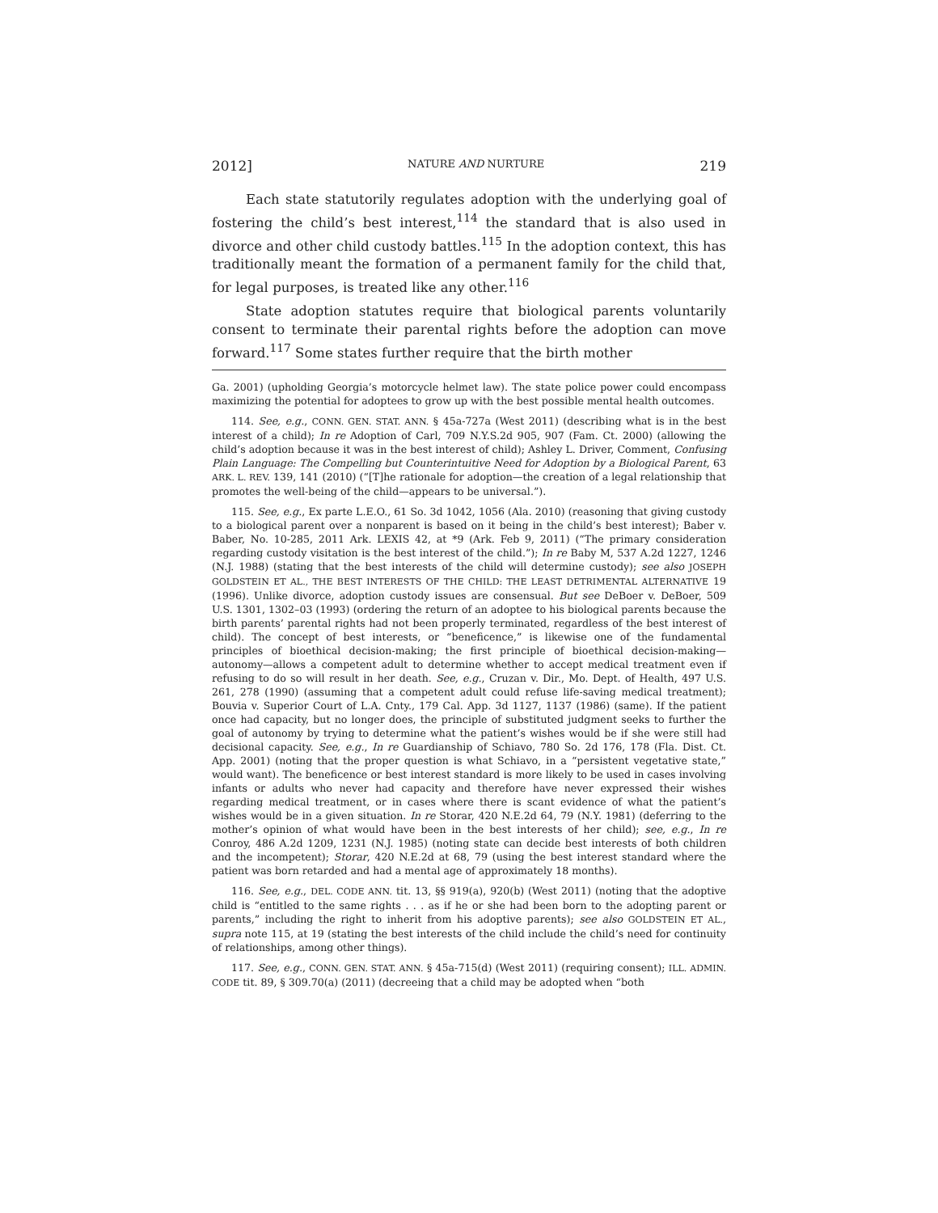2012] NATURE AND NURTURE 219
Each state statutorily regulates adoption with the underlying goal of fostering the child’s best interest,<sup>114</sup> the standard that is also used in divorce and other child custody battles.<sup>115</sup> In the adoption context, this has traditionally meant the formation of a permanent family for the child that, for legal purposes, is treated like any other.<sup>116</sup>
State adoption statutes require that biological parents voluntarily consent to terminate their parental rights before the adoption can move forward.<sup>117</sup> Some states further require that the birth mother
Ga. 2001) (upholding Georgia’s motorcycle helmet law). The state police power could encompass maximizing the potential for adoptees to grow up with the best possible mental health outcomes.
114. See, e.g., CONN. GEN. STAT. ANN. § 45a-727a (West 2011) (describing what is in the best interest of a child); In re Adoption of Carl, 709 N.Y.S.2d 905, 907 (Fam. Ct. 2000) (allowing the child’s adoption because it was in the best interest of child); Ashley L. Driver, Comment, Confusing Plain Language: The Compelling but Counterintuitive Need for Adoption by a Biological Parent, 63 ARK. L. REV. 139, 141 (2010) (“[T]he rationale for adoption—the creation of a legal relationship that promotes the well-being of the child—appears to be universal.”).
115. See, e.g., Ex parte L.E.O., 61 So. 3d 1042, 1056 (Ala. 2010) (reasoning that giving custody to a biological parent over a nonparent is based on it being in the child’s best interest); Baber v. Baber, No. 10-285, 2011 Ark. LEXIS 42, at *9 (Ark. Feb 9, 2011) (“The primary consideration regarding custody visitation is the best interest of the child.”); In re Baby M, 537 A.2d 1227, 1246 (N.J. 1988) (stating that the best interests of the child will determine custody); see also JOSEPH GOLDSTEIN ET AL., THE BEST INTERESTS OF THE CHILD: THE LEAST DETRIMENTAL ALTERNATIVE 19 (1996). Unlike divorce, adoption custody issues are consensual. But see DeBoer v. DeBoer, 509 U.S. 1301, 1302–03 (1993) (ordering the return of an adoptee to his biological parents because the birth parents’ parental rights had not been properly terminated, regardless of the best interest of child). The concept of best interests, or “beneficence,” is likewise one of the fundamental principles of bioethical decision-making; the first principle of bioethical decision-making—autonomy—allows a competent adult to determine whether to accept medical treatment even if refusing to do so will result in her death. See, e.g., Cruzan v. Dir., Mo. Dept. of Health, 497 U.S. 261, 278 (1990) (assuming that a competent adult could refuse life-saving medical treatment); Bouvia v. Superior Court of L.A. Cnty., 179 Cal. App. 3d 1127, 1137 (1986) (same). If the patient once had capacity, but no longer does, the principle of substituted judgment seeks to further the goal of autonomy by trying to determine what the patient’s wishes would be if she were still had decisional capacity. See, e.g., In re Guardianship of Schiavo, 780 So. 2d 176, 178 (Fla. Dist. Ct. App. 2001) (noting that the proper question is what Schiavo, in a “persistent vegetative state,” would want). The beneficence or best interest standard is more likely to be used in cases involving infants or adults who never had capacity and therefore have never expressed their wishes regarding medical treatment, or in cases where there is scant evidence of what the patient’s wishes would be in a given situation. In re Storar, 420 N.E.2d 64, 79 (N.Y. 1981) (deferring to the mother’s opinion of what would have been in the best interests of her child); see, e.g., In re Conroy, 486 A.2d 1209, 1231 (N.J. 1985) (noting state can decide best interests of both children and the incompetent); Storar, 420 N.E.2d at 68, 79 (using the best interest standard where the patient was born retarded and had a mental age of approximately 18 months).
116. See, e.g., DEL. CODE ANN. tit. 13, §§ 919(a), 920(b) (West 2011) (noting that the adoptive child is “entitled to the same rights . . . as if he or she had been born to the adopting parent or parents,” including the right to inherit from his adoptive parents); see also GOLDSTEIN ET AL., supra note 115, at 19 (stating the best interests of the child include the child’s need for continuity of relationships, among other things).
117. See, e.g., CONN. GEN. STAT. ANN. § 45a-715(d) (West 2011) (requiring consent); ILL. ADMIN. CODE tit. 89, § 309.70(a) (2011) (decreeing that a child may be adopted when “both